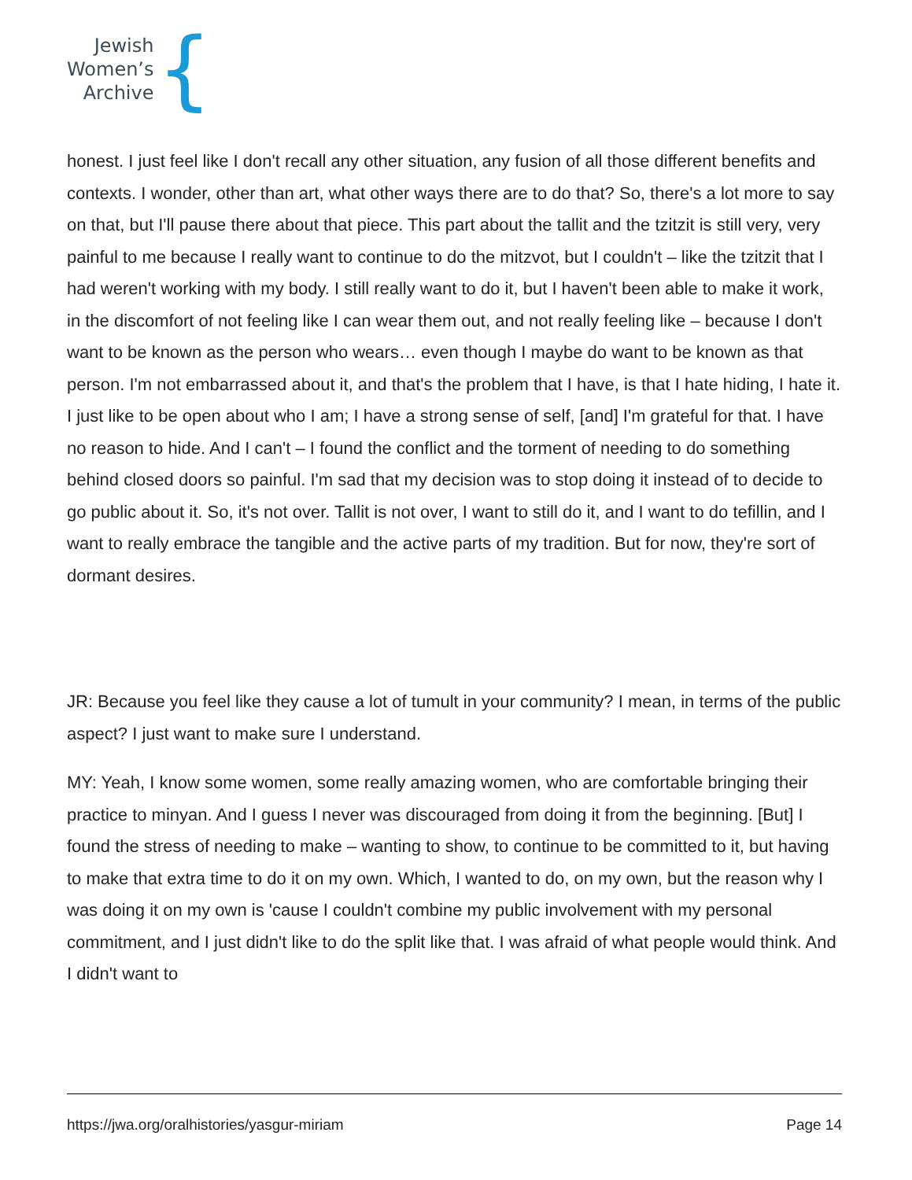Jewish
Women’s
Archive
{
honest. I just feel like I don't recall any other situation, any fusion of all those different benefits and contexts. I wonder, other than art, what other ways there are to do that? So, there's a lot more to say on that, but I'll pause there about that piece. This part about the tallit and the tzitzit is still very, very painful to me because I really want to continue to do the mitzvot, but I couldn't – like the tzitzit that I had weren't working with my body. I still really want to do it, but I haven't been able to make it work, in the discomfort of not feeling like I can wear them out, and not really feeling like – because I don't want to be known as the person who wears… even though I maybe do want to be known as that person. I'm not embarrassed about it, and that's the problem that I have, is that I hate hiding, I hate it. I just like to be open about who I am; I have a strong sense of self, [and] I'm grateful for that. I have no reason to hide. And I can't – I found the conflict and the torment of needing to do something behind closed doors so painful. I'm sad that my decision was to stop doing it instead of to decide to go public about it. So, it's not over. Tallit is not over, I want to still do it, and I want to do tefillin, and I want to really embrace the tangible and the active parts of my tradition. But for now, they're sort of dormant desires.
JR: Because you feel like they cause a lot of tumult in your community? I mean, in terms of the public aspect? I just want to make sure I understand.
MY: Yeah, I know some women, some really amazing women, who are comfortable bringing their practice to minyan. And I guess I never was discouraged from doing it from the beginning. [But] I found the stress of needing to make – wanting to show, to continue to be committed to it, but having to make that extra time to do it on my own. Which, I wanted to do, on my own, but the reason why I was doing it on my own is 'cause I couldn't combine my public involvement with my personal commitment, and I just didn't like to do the split like that. I was afraid of what people would think. And I didn't want to
https://jwa.org/oralhistories/yasgur-miriam Page 14